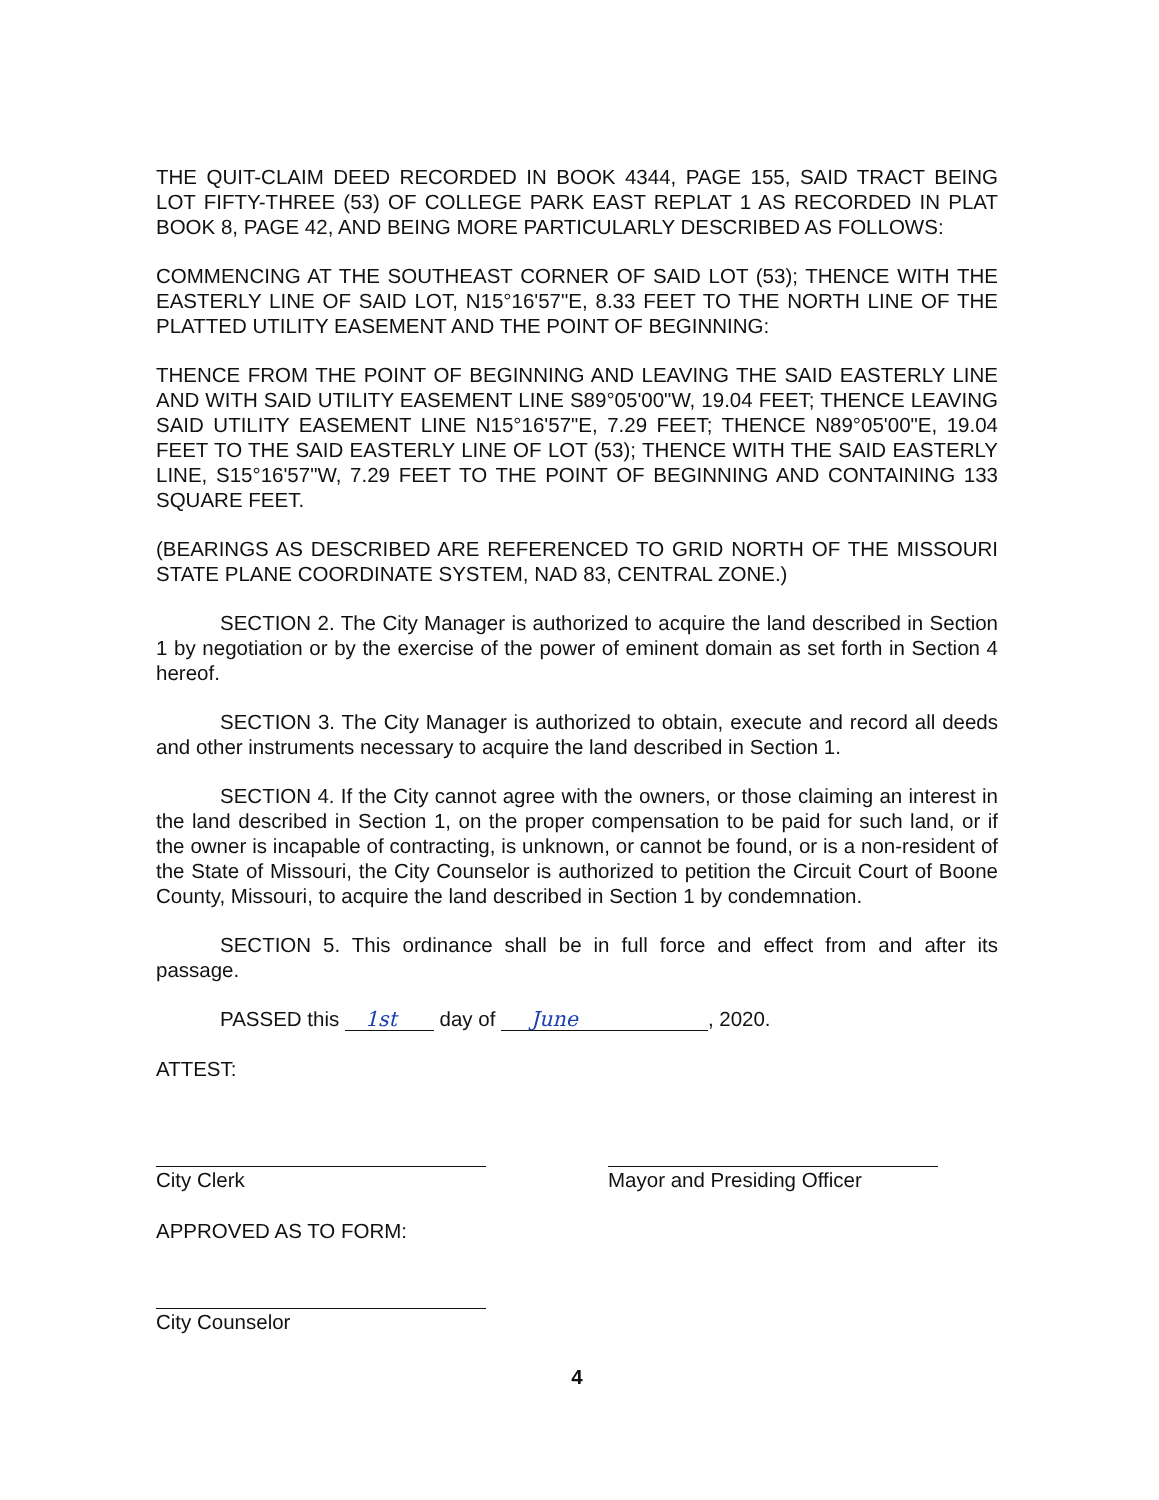THE QUIT-CLAIM DEED RECORDED IN BOOK 4344, PAGE 155, SAID TRACT BEING LOT FIFTY-THREE (53) OF COLLEGE PARK EAST REPLAT 1 AS RECORDED IN PLAT BOOK 8, PAGE 42, AND BEING MORE PARTICULARLY DESCRIBED AS FOLLOWS:
COMMENCING AT THE SOUTHEAST CORNER OF SAID LOT (53); THENCE WITH THE EASTERLY LINE OF SAID LOT, N15°16'57"E, 8.33 FEET TO THE NORTH LINE OF THE PLATTED UTILITY EASEMENT AND THE POINT OF BEGINNING:
THENCE FROM THE POINT OF BEGINNING AND LEAVING THE SAID EASTERLY LINE AND WITH SAID UTILITY EASEMENT LINE S89°05'00"W, 19.04 FEET; THENCE LEAVING SAID UTILITY EASEMENT LINE N15°16'57"E, 7.29 FEET; THENCE N89°05'00"E, 19.04 FEET TO THE SAID EASTERLY LINE OF LOT (53); THENCE WITH THE SAID EASTERLY LINE, S15°16'57"W, 7.29 FEET TO THE POINT OF BEGINNING AND CONTAINING 133 SQUARE FEET.
(BEARINGS AS DESCRIBED ARE REFERENCED TO GRID NORTH OF THE MISSOURI STATE PLANE COORDINATE SYSTEM, NAD 83, CENTRAL ZONE.)
SECTION 2. The City Manager is authorized to acquire the land described in Section 1 by negotiation or by the exercise of the power of eminent domain as set forth in Section 4 hereof.
SECTION 3. The City Manager is authorized to obtain, execute and record all deeds and other instruments necessary to acquire the land described in Section 1.
SECTION 4. If the City cannot agree with the owners, or those claiming an interest in the land described in Section 1, on the proper compensation to be paid for such land, or if the owner is incapable of contracting, is unknown, or cannot be found, or is a non-resident of the State of Missouri, the City Counselor is authorized to petition the Circuit Court of Boone County, Missouri, to acquire the land described in Section 1 by condemnation.
SECTION 5. This ordinance shall be in full force and effect from and after its passage.
PASSED this 1st day of June, 2020.
ATTEST:
City Clerk Mayor and Presiding Officer
APPROVED AS TO FORM:
City Counselor
4